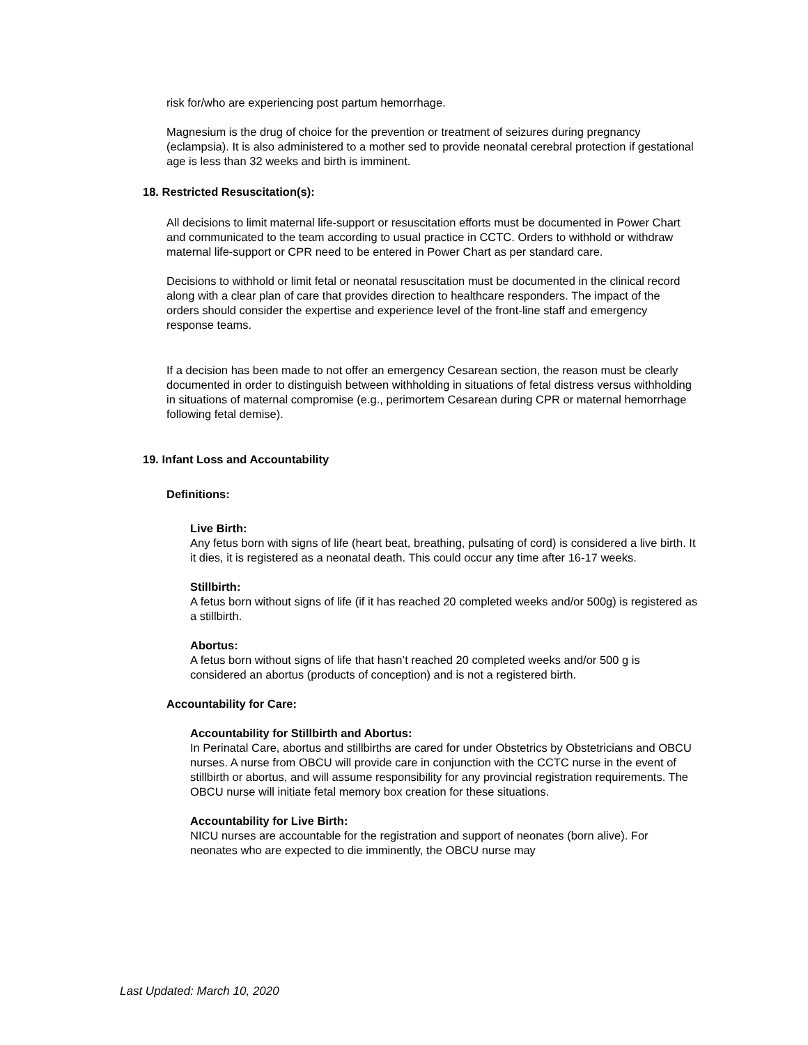risk for/who are experiencing post partum hemorrhage.
Magnesium is the drug of choice for the prevention or treatment of seizures during pregnancy (eclampsia). It is also administered to a mother sed to provide neonatal cerebral protection if gestational age is less than 32 weeks and birth is imminent.
18. Restricted Resuscitation(s):
All decisions to limit maternal life-support or resuscitation efforts must be documented in Power Chart and communicated to the team according to usual practice in CCTC. Orders to withhold or withdraw maternal life-support or CPR need to be entered in Power Chart as per standard care.
Decisions to withhold or limit fetal or neonatal resuscitation must be documented in the clinical record along with a clear plan of care that provides direction to healthcare responders. The impact of the orders should consider the expertise and experience level of the front-line staff and emergency response teams.
If a decision has been made to not offer an emergency Cesarean section, the reason must be clearly documented in order to distinguish between withholding in situations of fetal distress versus withholding in situations of maternal compromise (e.g., perimortem Cesarean during CPR or maternal hemorrhage following fetal demise).
19. Infant Loss and Accountability
Definitions:
Live Birth:
Any fetus born with signs of life (heart beat, breathing, pulsating of cord) is considered a live birth. It it dies, it is registered as a neonatal death. This could occur any time after 16-17 weeks.
Stillbirth:
A fetus born without signs of life (if it has reached 20 completed weeks and/or 500g) is registered as a stillbirth.
Abortus:
A fetus born without signs of life that hasn’t reached 20 completed weeks and/or 500 g is considered an abortus (products of conception) and is not a registered birth.
Accountability for Care:
Accountability for Stillbirth and Abortus:
In Perinatal Care, abortus and stillbirths are cared for under Obstetrics by Obstetricians and OBCU nurses. A nurse from OBCU will provide care in conjunction with the CCTC nurse in the event of stillbirth or abortus, and will assume responsibility for any provincial registration requirements. The OBCU nurse will initiate fetal memory box creation for these situations.
Accountability for Live Birth:
NICU nurses are accountable for the registration and support of neonates (born alive). For neonates who are expected to die imminently, the OBCU nurse may
Last Updated: March 10, 2020